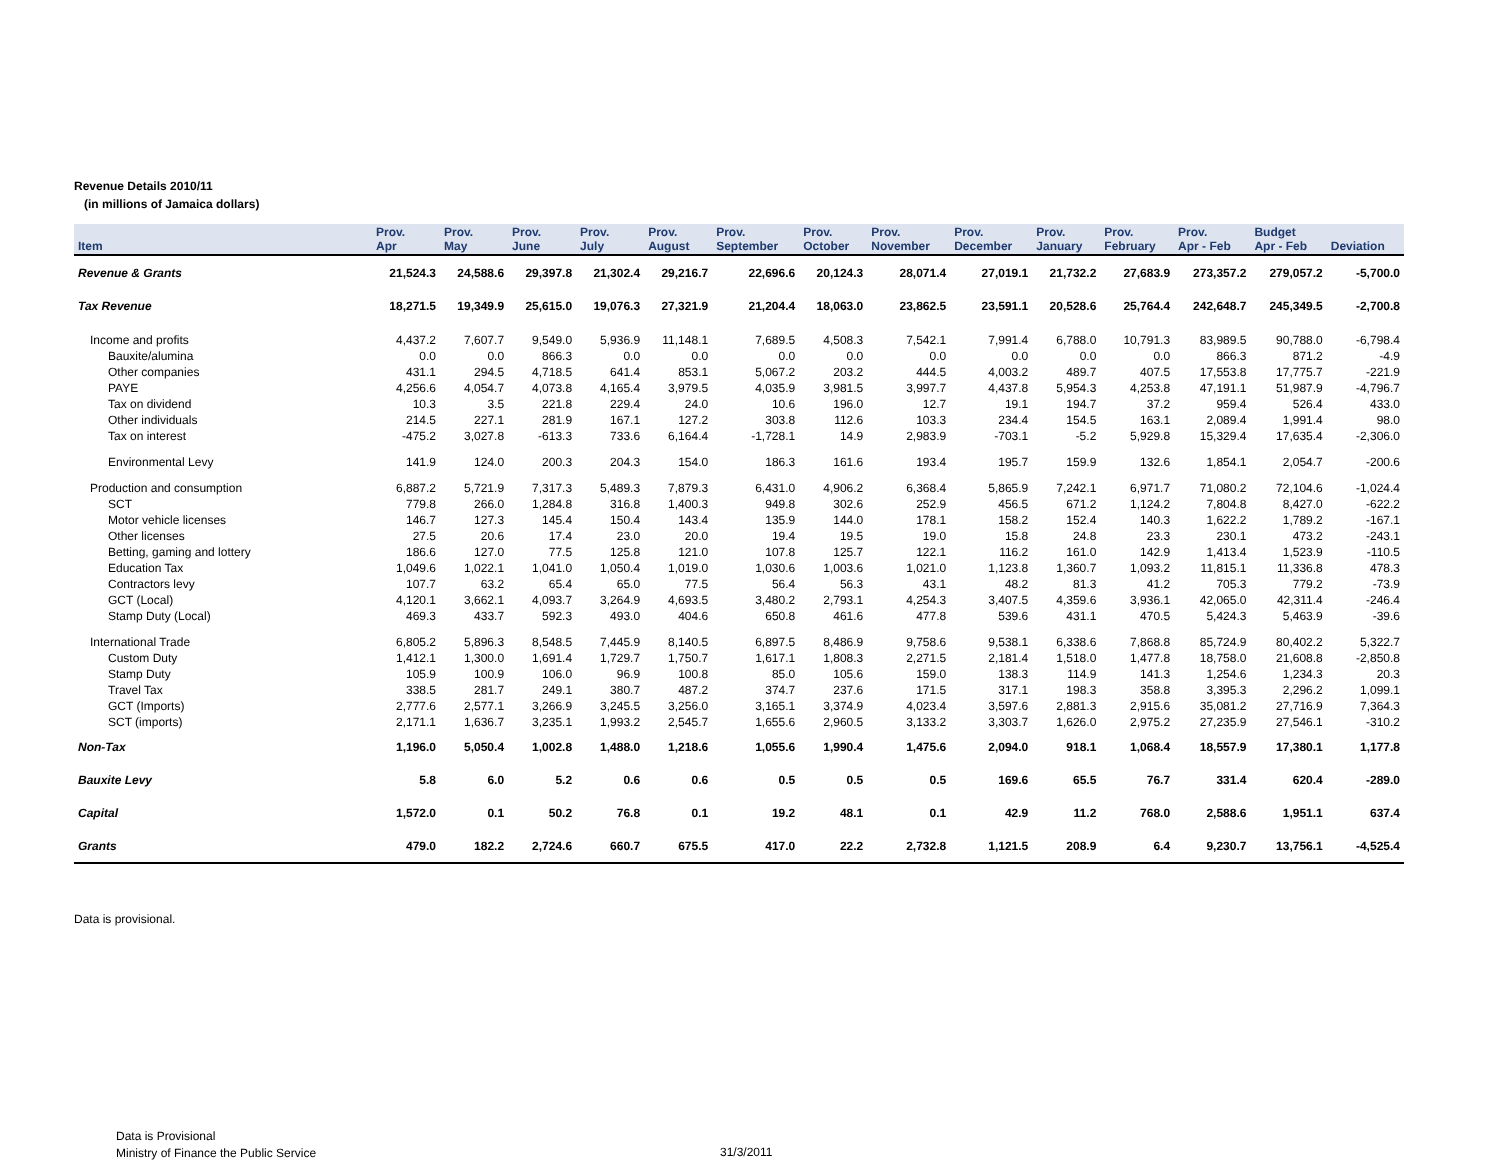Revenue Details 2010/11
(in millions of Jamaica dollars)
| Item | Prov. Apr | Prov. May | Prov. June | Prov. July | Prov. August | Prov. September | Prov. October | Prov. November | Prov. December | Prov. January | Prov. February | Prov. Apr - Feb | Budget Apr - Feb | Deviation |
| --- | --- | --- | --- | --- | --- | --- | --- | --- | --- | --- | --- | --- | --- | --- |
| Revenue & Grants | 21,524.3 | 24,588.6 | 29,397.8 | 21,302.4 | 29,216.7 | 22,696.6 | 20,124.3 | 28,071.4 | 27,019.1 | 21,732.2 | 27,683.9 | 273,357.2 | 279,057.2 | -5,700.0 |
| Tax Revenue | 18,271.5 | 19,349.9 | 25,615.0 | 19,076.3 | 27,321.9 | 21,204.4 | 18,063.0 | 23,862.5 | 23,591.1 | 20,528.6 | 25,764.4 | 242,648.7 | 245,349.5 | -2,700.8 |
| Income and profits | 4,437.2 | 7,607.7 | 9,549.0 | 5,936.9 | 11,148.1 | 7,689.5 | 4,508.3 | 7,542.1 | 7,991.4 | 6,788.0 | 10,791.3 | 83,989.5 | 90,788.0 | -6,798.4 |
| Bauxite/alumina | 0.0 | 0.0 | 866.3 | 0.0 | 0.0 | 0.0 | 0.0 | 0.0 | 0.0 | 0.0 | 0.0 | 866.3 | 871.2 | -4.9 |
| Other companies | 431.1 | 294.5 | 4,718.5 | 641.4 | 853.1 | 5,067.2 | 203.2 | 444.5 | 4,003.2 | 489.7 | 407.5 | 17,553.8 | 17,775.7 | -221.9 |
| PAYE | 4,256.6 | 4,054.7 | 4,073.8 | 4,165.4 | 3,979.5 | 4,035.9 | 3,981.5 | 3,997.7 | 4,437.8 | 5,954.3 | 4,253.8 | 47,191.1 | 51,987.9 | -4,796.7 |
| Tax on dividend | 10.3 | 3.5 | 221.8 | 229.4 | 24.0 | 10.6 | 196.0 | 12.7 | 19.1 | 194.7 | 37.2 | 959.4 | 526.4 | 433.0 |
| Other individuals | 214.5 | 227.1 | 281.9 | 167.1 | 127.2 | 303.8 | 112.6 | 103.3 | 234.4 | 154.5 | 163.1 | 2,089.4 | 1,991.4 | 98.0 |
| Tax on interest | -475.2 | 3,027.8 | -613.3 | 733.6 | 6,164.4 | -1,728.1 | 14.9 | 2,983.9 | -703.1 | -5.2 | 5,929.8 | 15,329.4 | 17,635.4 | -2,306.0 |
| Environmental Levy | 141.9 | 124.0 | 200.3 | 204.3 | 154.0 | 186.3 | 161.6 | 193.4 | 195.7 | 159.9 | 132.6 | 1,854.1 | 2,054.7 | -200.6 |
| Production and consumption | 6,887.2 | 5,721.9 | 7,317.3 | 5,489.3 | 7,879.3 | 6,431.0 | 4,906.2 | 6,368.4 | 5,865.9 | 7,242.1 | 6,971.7 | 71,080.2 | 72,104.6 | -1,024.4 |
| SCT | 779.8 | 266.0 | 1,284.8 | 316.8 | 1,400.3 | 949.8 | 302.6 | 252.9 | 456.5 | 671.2 | 1,124.2 | 7,804.8 | 8,427.0 | -622.2 |
| Motor vehicle licenses | 146.7 | 127.3 | 145.4 | 150.4 | 143.4 | 135.9 | 144.0 | 178.1 | 158.2 | 152.4 | 140.3 | 1,622.2 | 1,789.2 | -167.1 |
| Other licenses | 27.5 | 20.6 | 17.4 | 23.0 | 20.0 | 19.4 | 19.5 | 19.0 | 15.8 | 24.8 | 23.3 | 230.1 | 473.2 | -243.1 |
| Betting, gaming and lottery | 186.6 | 127.0 | 77.5 | 125.8 | 121.0 | 107.8 | 125.7 | 122.1 | 116.2 | 161.0 | 142.9 | 1,413.4 | 1,523.9 | -110.5 |
| Education Tax | 1,049.6 | 1,022.1 | 1,041.0 | 1,050.4 | 1,019.0 | 1,030.6 | 1,003.6 | 1,021.0 | 1,123.8 | 1,360.7 | 1,093.2 | 11,815.1 | 11,336.8 | 478.3 |
| Contractors levy | 107.7 | 63.2 | 65.4 | 65.0 | 77.5 | 56.4 | 56.3 | 43.1 | 48.2 | 81.3 | 41.2 | 705.3 | 779.2 | -73.9 |
| GCT (Local) | 4,120.1 | 3,662.1 | 4,093.7 | 3,264.9 | 4,693.5 | 3,480.2 | 2,793.1 | 4,254.3 | 3,407.5 | 4,359.6 | 3,936.1 | 42,065.0 | 42,311.4 | -246.4 |
| Stamp Duty (Local) | 469.3 | 433.7 | 592.3 | 493.0 | 404.6 | 650.8 | 461.6 | 477.8 | 539.6 | 431.1 | 470.5 | 5,424.3 | 5,463.9 | -39.6 |
| International Trade | 6,805.2 | 5,896.3 | 8,548.5 | 7,445.9 | 8,140.5 | 6,897.5 | 8,486.9 | 9,758.6 | 9,538.1 | 6,338.6 | 7,868.8 | 85,724.9 | 80,402.2 | 5,322.7 |
| Custom Duty | 1,412.1 | 1,300.0 | 1,691.4 | 1,729.7 | 1,750.7 | 1,617.1 | 1,808.3 | 2,271.5 | 2,181.4 | 1,518.0 | 1,477.8 | 18,758.0 | 21,608.8 | -2,850.8 |
| Stamp Duty | 105.9 | 100.9 | 106.0 | 96.9 | 100.8 | 85.0 | 105.6 | 159.0 | 138.3 | 114.9 | 141.3 | 1,254.6 | 1,234.3 | 20.3 |
| Travel Tax | 338.5 | 281.7 | 249.1 | 380.7 | 487.2 | 374.7 | 237.6 | 171.5 | 317.1 | 198.3 | 358.8 | 3,395.3 | 2,296.2 | 1,099.1 |
| GCT (Imports) | 2,777.6 | 2,577.1 | 3,266.9 | 3,245.5 | 3,256.0 | 3,165.1 | 3,374.9 | 4,023.4 | 3,597.6 | 2,881.3 | 2,915.6 | 35,081.2 | 27,716.9 | 7,364.3 |
| SCT (imports) | 2,171.1 | 1,636.7 | 3,235.1 | 1,993.2 | 2,545.7 | 1,655.6 | 2,960.5 | 3,133.2 | 3,303.7 | 1,626.0 | 2,975.2 | 27,235.9 | 27,546.1 | -310.2 |
| Non-Tax | 1,196.0 | 5,050.4 | 1,002.8 | 1,488.0 | 1,218.6 | 1,055.6 | 1,990.4 | 1,475.6 | 2,094.0 | 918.1 | 1,068.4 | 18,557.9 | 17,380.1 | 1,177.8 |
| Bauxite Levy | 5.8 | 6.0 | 5.2 | 0.6 | 0.6 | 0.5 | 0.5 | 0.5 | 169.6 | 65.5 | 76.7 | 331.4 | 620.4 | -289.0 |
| Capital | 1,572.0 | 0.1 | 50.2 | 76.8 | 0.1 | 19.2 | 48.1 | 0.1 | 42.9 | 11.2 | 768.0 | 2,588.6 | 1,951.1 | 637.4 |
| Grants | 479.0 | 182.2 | 2,724.6 | 660.7 | 675.5 | 417.0 | 22.2 | 2,732.8 | 1,121.5 | 208.9 | 6.4 | 9,230.7 | 13,756.1 | -4,525.4 |
Data is provisional.
Data is Provisional
Ministry of Finance the Public Service
31/3/2011